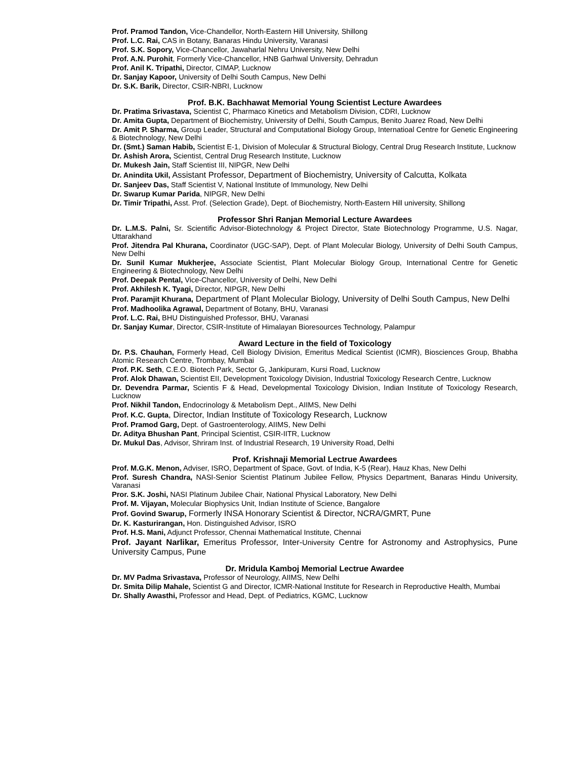Prof. Pramod Tandon, Vice-Chandellor, North-Eastern Hill University, Shillong
Prof. L.C. Rai, CAS in Botany, Banaras Hindu University, Varanasi
Prof. S.K. Sopory, Vice-Chancellor, Jawaharlal Nehru University, New Delhi
Prof. A.N. Purohit, Formerly Vice-Chancellor, HNB Garhwal University, Dehradun
Prof. Anil K. Tripathi, Director, CIMAP, Lucknow
Dr. Sanjay Kapoor, University of Delhi South Campus, New Delhi
Dr. S.K. Barik, Director, CSIR-NBRI, Lucknow
Prof. B.K. Bachhawat Memorial Young Scientist Lecture Awardees
Dr. Pratima Srivastava, Scientist C, Pharmaco Kinetics and Metabolism Division, CDRI, Lucknow
Dr. Amita Gupta, Department of Biochemistry, University of Delhi, South Campus, Benito Juarez Road, New Delhi
Dr. Amit P. Sharma, Group Leader, Structural and Computational Biology Group, Internatioal Centre for Genetic Engineering & Biotechnology, New Delhi
Dr. (Smt.) Saman Habib, Scientist E-1, Division of Molecular & Structural Biology, Central Drug Research Institute, Lucknow
Dr. Ashish Arora, Scientist, Central Drug Research Institute, Lucknow
Dr. Mukesh Jain, Staff Scientist III, NIPGR, New Delhi
Dr. Anindita Ukil, Assistant Professor, Department of Biochemistry, University of Calcutta, Kolkata
Dr. Sanjeev Das, Staff Scientist V, National Institute of Immunology, New Delhi
Dr. Swarup Kumar Parida, NIPGR, New Delhi
Dr. Timir Tripathi, Asst. Prof. (Selection Grade), Dept. of Biochemistry, North-Eastern Hill university, Shillong
Professor Shri Ranjan Memorial Lecture Awardees
Dr. L.M.S. Palni, Sr. Scientific Advisor-Biotechnology & Project Director, State Biotechnology Programme, U.S. Nagar, Uttarakhand
Prof. Jitendra Pal Khurana, Coordinator (UGC-SAP), Dept. of Plant Molecular Biology, University of Delhi South Campus, New Delhi
Dr. Sunil Kumar Mukherjee, Associate Scientist, Plant Molecular Biology Group, International Centre for Genetic Engineering & Biotechnology, New Delhi
Prof. Deepak Pental, Vice-Chancellor, University of Delhi, New Delhi
Prof. Akhilesh K. Tyagi, Director, NIPGR, New Delhi
Prof. Paramjit Khurana, Department of Plant Molecular Biology, University of Delhi South Campus, New Delhi
Prof. Madhoolika Agrawal, Department of Botany, BHU, Varanasi
Prof. L.C. Rai, BHU Distinguished Professor, BHU, Varanasi
Dr. Sanjay Kumar, Director, CSIR-Institute of Himalayan Bioresources Technology, Palampur
Award Lecture in the field of Toxicology
Dr. P.S. Chauhan, Formerly Head, Cell Biology Division, Emeritus Medical Scientist (ICMR), Biosciences Group, Bhabha Atomic Research Centre, Trombay, Mumbai
Prof. P.K. Seth, C.E.O. Biotech Park, Sector G, Jankipuram, Kursi Road, Lucknow
Prof. Alok Dhawan, Scientist EII, Development Toxicology Division, Industrial Toxicology Research Centre, Lucknow
Dr. Devendra Parmar, Scientis F & Head, Developmental Toxicology Division, Indian Institute of Toxicology Research, Lucknow
Prof. Nikhil Tandon, Endocrinology & Metabolism Dept., AIIMS, New Delhi
Prof. K.C. Gupta, Director, Indian Institute of Toxicology Research, Lucknow
Prof. Pramod Garg, Dept. of Gastroenterology, AIIMS, New Delhi
Dr. Aditya Bhushan Pant, Principal Scientist, CSIR-IITR, Lucknow
Dr. Mukul Das, Advisor, Shriram Inst. of Industrial Research, 19 University Road, Delhi
Prof. Krishnaji Memorial Lectrue Awardees
Prof. M.G.K. Menon, Adviser, ISRO, Department of Space, Govt. of India, K-5 (Rear), Hauz Khas, New Delhi
Prof. Suresh Chandra, NASI-Senior Scientist Platinum Jubilee Fellow, Physics Department, Banaras Hindu University, Varanasi
Pror. S.K. Joshi, NASI Platinum Jubilee Chair, National Physical Laboratory, New Delhi
Prof. M. Vijayan, Molecular Biophysics Unit, Indian Institute of Science, Bangalore
Prof. Govind Swarup, Formerly INSA Honorary Scientist & Director, NCRA/GMRT, Pune
Dr. K. Kasturirangan, Hon. Distinguished Advisor, ISRO
Prof. H.S. Mani, Adjunct Professor, Chennai Mathematical Institute, Chennai
Prof. Jayant Narlikar, Emeritus Professor, Inter-University Centre for Astronomy and Astrophysics, Pune University Campus, Pune
Dr. Mridula Kamboj Memorial Lectrue Awardee
Dr. MV Padma Srivastava, Professor of Neurology, AIIMS, New Delhi
Dr. Smita Dilip Mahale, Scientist G and Director, ICMR-National Institute for Research in Reproductive Health, Mumbai
Dr. Shally Awasthi, Professor and Head, Dept. of Pediatrics, KGMC, Lucknow